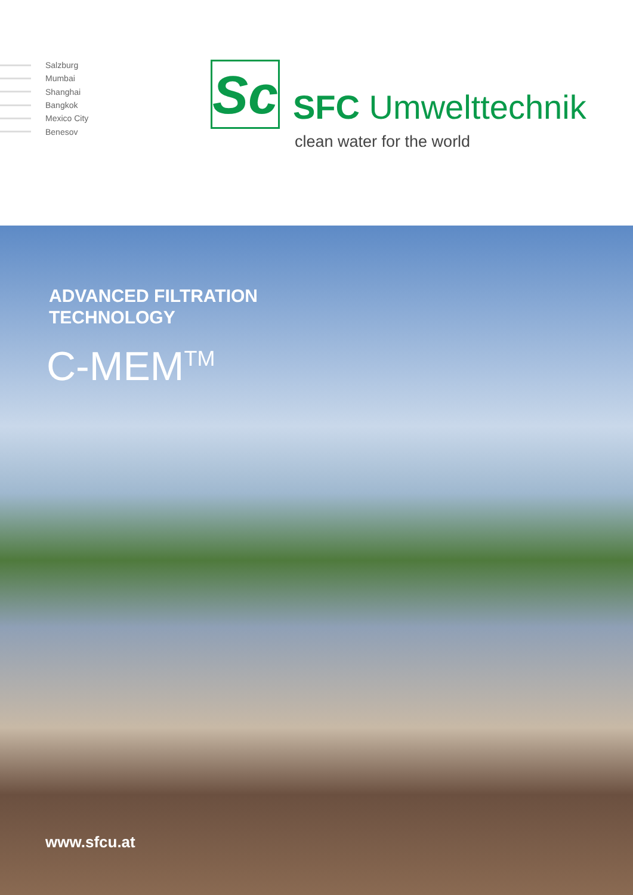Salzburg
Mumbai
Shanghai
Bangkok
Mexico City
Benesov
Sc
SFC Umwelttechnik
clean water for the world
ADVANCED FILTRATION
TECHNOLOGY
C-MEM<sup>TM</sup>
www.sfcu.at